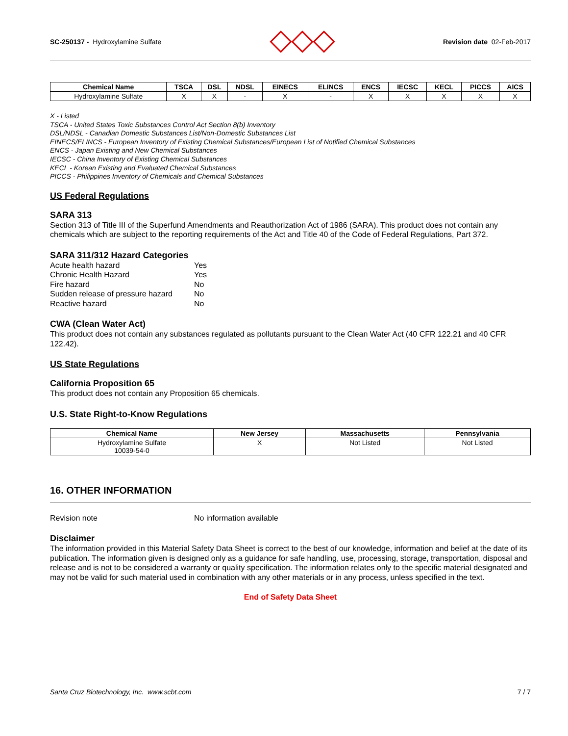SC-250137 - Hydroxylamine Sulfate
Revision date 02-Feb-2017
| Chemical Name | TSCA | DSL | NDSL | EINECS | ELINCS | ENCS | IECSC | KECL | PICCS | AICS |
| --- | --- | --- | --- | --- | --- | --- | --- | --- | --- | --- |
| Hydroxylamine Sulfate | X | X | - | X | - | X | X | X | X | X |
X - Listed
TSCA - United States Toxic Substances Control Act Section 8(b) Inventory
DSL/NDSL - Canadian Domestic Substances List/Non-Domestic Substances List
EINECS/ELINCS - European Inventory of Existing Chemical Substances/European List of Notified Chemical Substances
ENCS - Japan Existing and New Chemical Substances
IECSC - China Inventory of Existing Chemical Substances
KECL - Korean Existing and Evaluated Chemical Substances
PICCS - Philippines Inventory of Chemicals and Chemical Substances
US Federal Regulations
SARA 313
Section 313 of Title III of the Superfund Amendments and Reauthorization Act of 1986 (SARA). This product does not contain any chemicals which are subject to the reporting requirements of the Act and Title 40 of the Code of Federal Regulations, Part 372.
SARA 311/312 Hazard Categories
Acute health hazard Yes Chronic Health Hazard Yes Fire hazard No Sudden release of pressure hazard No Reactive hazard No
CWA (Clean Water Act)
This product does not contain any substances regulated as pollutants pursuant to the Clean Water Act (40 CFR 122.21 and 40 CFR 122.42).
US State Regulations
California Proposition 65
This product does not contain any Proposition 65 chemicals.
U.S. State Right-to-Know Regulations
| Chemical Name | New Jersey | Massachusetts | Pennsylvania |
| --- | --- | --- | --- |
| Hydroxylamine Sulfate 10039-54-0 | X | Not Listed | Not Listed |
16. OTHER INFORMATION
Revision note No information available
Disclaimer
The information provided in this Material Safety Data Sheet is correct to the best of our knowledge, information and belief at the date of its publication. The information given is designed only as a guidance for safe handling, use, processing, storage, transportation, disposal and release and is not to be considered a warranty or quality specification. The information relates only to the specific material designated and may not be valid for such material used in combination with any other materials or in any process, unless specified in the text.
End of Safety Data Sheet
Santa Cruz Biotechnology, Inc. www.scbt.com 7 / 7